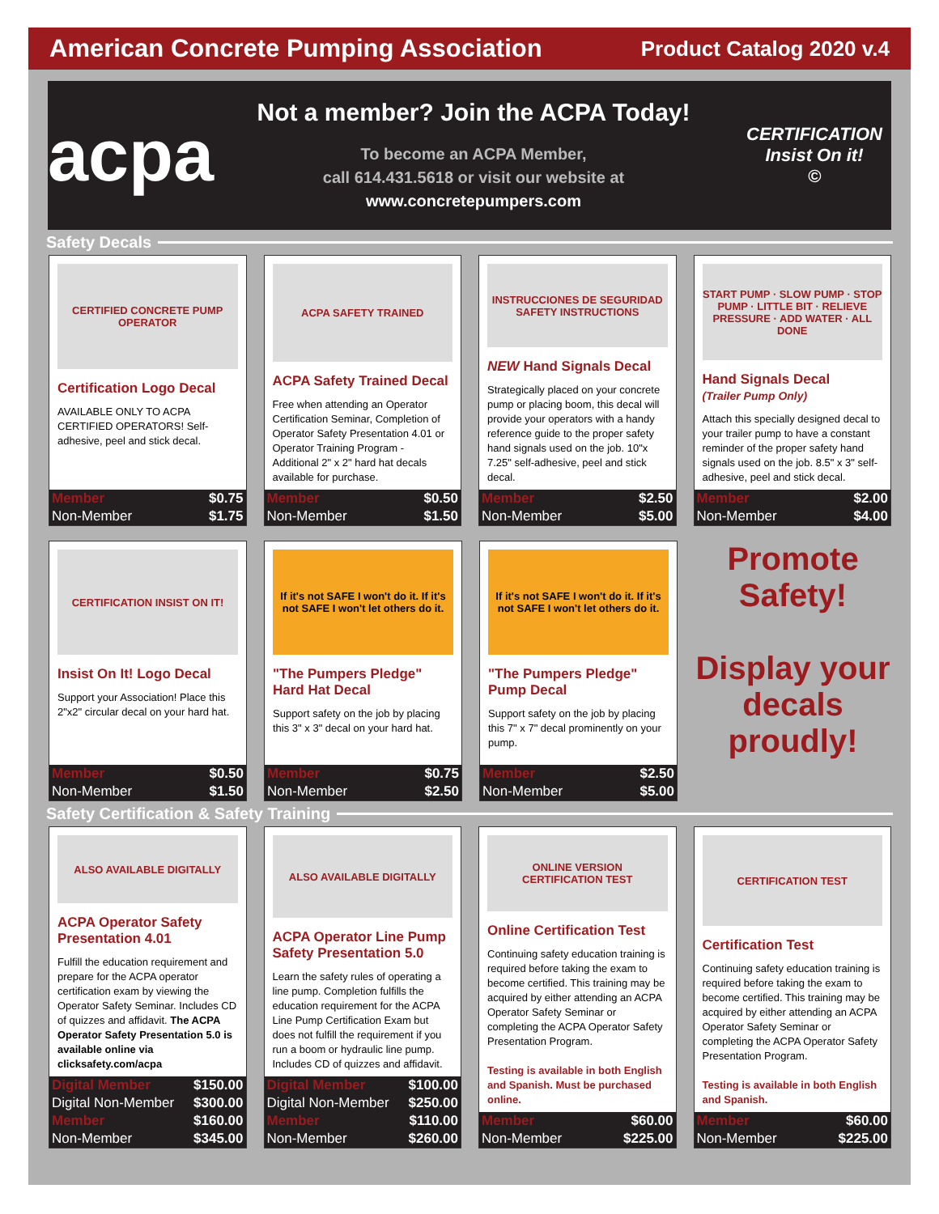American Concrete Pumping Association
Product Catalog 2020 v.4
acpa
Not a member? Join the ACPA Today!
To become an ACPA Member,
call 614.431.5618 or visit our website at
www.concretepumpers.com
CERTIFICATION
Insist On it!
©
Safety Decals
CERTIFIED CONCRETE PUMP OPERATOR
Certification Logo Decal
AVAILABLE ONLY TO ACPA CERTIFIED OPERATORS! Self-adhesive, peel and stick decal.
| Member | $0.75 |
| Non-Member | $1.75 |
ACPA SAFETY TRAINED
ACPA Safety Trained Decal
Free when attending an Operator Certification Seminar, Completion of Operator Safety Presentation 4.01 or Operator Training Program - Additional 2" x 2" hard hat decals available for purchase.
| Member | $0.50 |
| Non-Member | $1.50 |
INSTRUCCIONES DE SEGURIDAD SAFETY INSTRUCTIONS
NEW Hand Signals Decal
Strategically placed on your concrete pump or placing boom, this decal will provide your operators with a handy reference guide to the proper safety hand signals used on the job. 10"x 7.25" self-adhesive, peel and stick decal.
| Member | $2.50 |
| Non-Member | $5.00 |
START PUMP · SLOW PUMP · STOP PUMP · LITTLE BIT · RELIEVE PRESSURE · ADD WATER · ALL DONE
Hand Signals Decal
(Trailer Pump Only)
Attach this specially designed decal to your trailer pump to have a constant reminder of the proper safety hand signals used on the job. 8.5" x 3" self-adhesive, peel and stick decal.
| Member | $2.00 |
| Non-Member | $4.00 |
CERTIFICATION INSIST ON IT!
Insist On It! Logo Decal
Support your Association! Place this 2"x2" circular decal on your hard hat.
| Member | $0.50 |
| Non-Member | $1.50 |
If it's not SAFE I won't do it. If it's not SAFE I won't let others do it.
"The Pumpers Pledge" Hard Hat Decal
Support safety on the job by placing this 3" x 3" decal on your hard hat.
| Member | $0.75 |
| Non-Member | $2.50 |
If it's not SAFE I won't do it. If it's not SAFE I won't let others do it.
"The Pumpers Pledge" Pump Decal
Support safety on the job by placing this 7" x 7" decal prominently on your pump.
| Member | $2.50 |
| Non-Member | $5.00 |
Promote
Safety!
Display your decals proudly!
Safety Certification & Safety Training
ALSO AVAILABLE DIGITALLY
ACPA Operator Safety Presentation 4.01
Fulfill the education requirement and prepare for the ACPA operator certification exam by viewing the Operator Safety Seminar. Includes CD of quizzes and affidavit. The ACPA Operator Safety Presentation 5.0 is available online via clicksafety.com/acpa
| Digital Member | $150.00 |
| Digital Non-Member | $300.00 |
| Member | $160.00 |
| Non-Member | $345.00 |
ALSO AVAILABLE DIGITALLY
ACPA Operator Line Pump Safety Presentation 5.0
Learn the safety rules of operating a line pump. Completion fulfills the education requirement for the ACPA Line Pump Certification Exam but does not fulfill the requirement if you run a boom or hydraulic line pump. Includes CD of quizzes and affidavit.
| Digital Member | $100.00 |
| Digital Non-Member | $250.00 |
| Member | $110.00 |
| Non-Member | $260.00 |
ONLINE VERSION
CERTIFICATION TEST
Online Certification Test
Continuing safety education training is required before taking the exam to become certified. This training may be acquired by either attending an ACPA Operator Safety Seminar or completing the ACPA Operator Safety Presentation Program.
Testing is available in both English and Spanish. Must be purchased online.
| Member | $60.00 |
| Non-Member | $225.00 |
CERTIFICATION TEST
Certification Test
Continuing safety education training is required before taking the exam to become certified. This training may be acquired by either attending an ACPA Operator Safety Seminar or completing the ACPA Operator Safety Presentation Program.
Testing is available in both English and Spanish.
| Member | $60.00 |
| Non-Member | $225.00 |